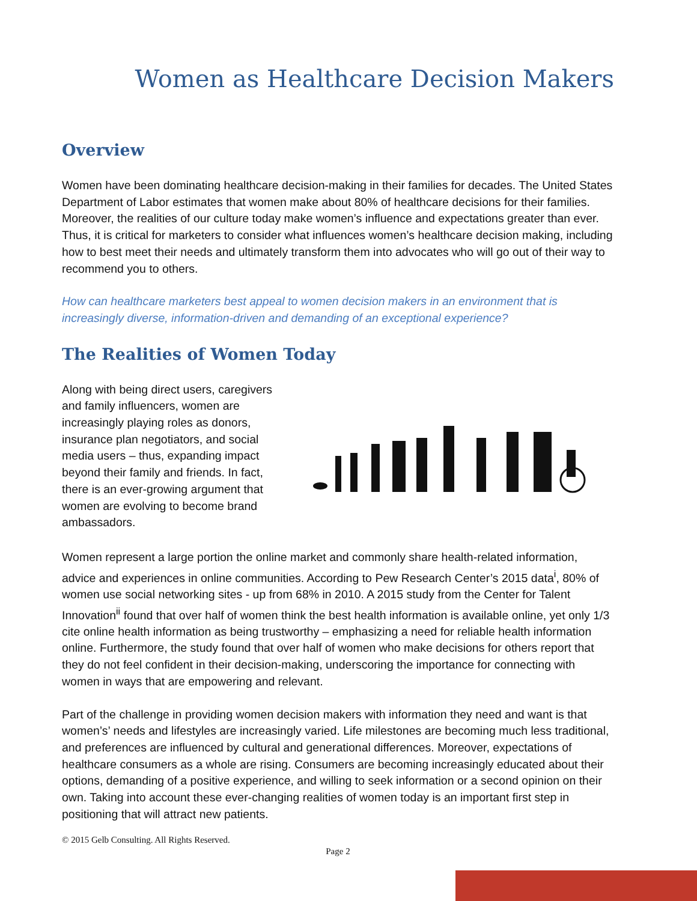Women as Healthcare Decision Makers
Overview
Women have been dominating healthcare decision-making in their families for decades. The United States Department of Labor estimates that women make about 80% of healthcare decisions for their families. Moreover, the realities of our culture today make women’s influence and expectations greater than ever. Thus, it is critical for marketers to consider what influences women’s healthcare decision making, including how to best meet their needs and ultimately transform them into advocates who will go out of their way to recommend you to others.
How can healthcare marketers best appeal to women decision makers in an environment that is increasingly diverse, information-driven and demanding of an exceptional experience?
The Realities of Women Today
Along with being direct users, caregivers and family influencers, women are increasingly playing roles as donors, insurance plan negotiators, and social media users – thus, expanding impact beyond their family and friends. In fact, there is an ever-growing argument that women are evolving to become brand ambassadors.
Women represent a large portion the online market and commonly share health-related information, advice and experiences in online communities. According to Pew Research Center’s 2015 data<sup>i</sup>, 80% of women use social networking sites - up from 68% in 2010. A 2015 study from the Center for Talent Innovation<sup>ii</sup> found that over half of women think the best health information is available online, yet only 1/3 cite online health information as being trustworthy – emphasizing a need for reliable health information online. Furthermore, the study found that over half of women who make decisions for others report that they do not feel confident in their decision-making, underscoring the importance for connecting with women in ways that are empowering and relevant.
Part of the challenge in providing women decision makers with information they need and want is that women’s’ needs and lifestyles are increasingly varied. Life milestones are becoming much less traditional, and preferences are influenced by cultural and generational differences. Moreover, expectations of healthcare consumers as a whole are rising. Consumers are becoming increasingly educated about their options, demanding of a positive experience, and willing to seek information or a second opinion on their own. Taking into account these ever-changing realities of women today is an important first step in positioning that will attract new patients.
© 2015 Gelb Consulting. All Rights Reserved.
Page 2